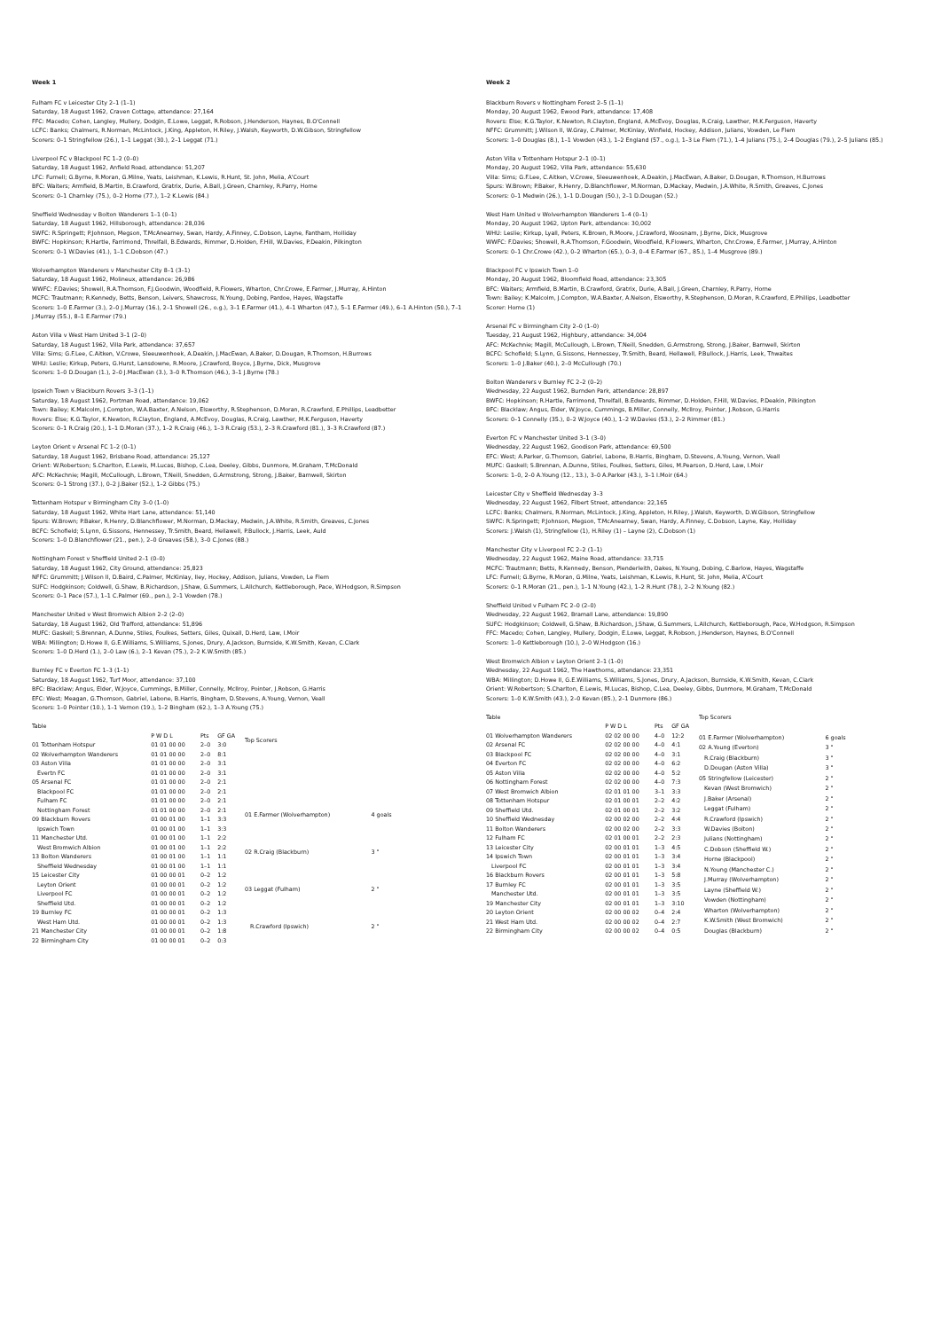Week 1
Fulham FC v Leicester City 2–1 (1–1)
Saturday, 18 August 1962, Craven Cottage, attendance: 27,164
FFC: Macedo; Cohen, Langley, Mullery, Dodgin, E.Lowe, Leggat, R.Robson, J.Henderson, Haynes, B.O'Connell
LCFC: Banks; Chalmers, R.Norman, McLintock, J.King, Appleton, H.Riley, J.Walsh, Keyworth, D.W.Gibson, Stringfellow
Scorers: 0–1 Stringfellow (26.), 1–1 Leggat (30.), 2–1 Leggat (71.)
Liverpool FC v Blackpool FC 1–2 (0–0)
Saturday, 18 August 1962, Anfield Road, attendance: 51,207
LFC: Furnell; G.Byrne, R.Moran, G.Milne, Yeats, Leishman, K.Lewis, R.Hunt, St. John, Melia, A'Court
BFC: Waiters; Armfield, B.Martin, B.Crawford, Gratrix, Durie, A.Ball, J.Green, Charnley, R.Parry, Horne
Scorers: 0–1 Charnley (75.), 0–2 Horne (77.), 1–2 K.Lewis (84.)
Sheffield Wednesday v Bolton Wanderers 1–1 (0–1)
Saturday, 18 August 1962, Hillsborough, attendance: 28,036
SWFC: R.Springett; P.Johnson, Megson, T.McAnearney, Swan, Hardy, A.Finney, C.Dobson, Layne, Fantham, Holliday
BWFC: Hopkinson; R.Hartle, Farrimond, Threlfall, B.Edwards, Rimmer, D.Holden, F.Hill, W.Davies, P.Deakin, Pilkington
Scorers: 0–1 W.Davies (41.), 1–1 C.Dobson (47.)
Wolverhampton Wanderers v Manchester City 8–1 (3–1)
Saturday, 18 August 1962, Molineux, attendance: 26,986
WWFC: F.Davies; Showell, R.A.Thomson, F.J.Goodwin, Woodfield, R.Flowers, Wharton, Chr.Crowe, E.Farmer, J.Murray, A.Hinton
MCFC: Trautmann; R.Kennedy, Betts, Benson, Leivers, Shawcross, N.Young, Dobing, Pardoe, Hayes, Wagstaffe
Scorers: 1–0 E.Farmer (3.), 2–0 J.Murray (16.), 2–1 Showell (26., o.g.), 3–1 E.Farmer (41.), 4–1 Wharton (47.), 5–1 E.Farmer (49.), 6–1 A.Hinton (50.), 7–1 J.Murray (55.), 8–1 E.Farmer (79.)
Aston Villa v West Ham United 3–1 (2–0)
Saturday, 18 August 1962, Villa Park, attendance: 37,657
Villa: Sims; G.F.Lee, C.Aitken, V.Crowe, Sleeuwenhoek, A.Deakin, J.MacEwan, A.Baker, D.Dougan, R.Thomson, H.Burrows
WHU: Leslie; Kirkup, Peters, G.Hurst, Lansdowne, R.Moore, J.Crawford, Boyce, J.Byrne, Dick, Musgrove
Scorers: 1–0 D.Dougan (1.), 2–0 J.MacEwan (3.), 3–0 R.Thomson (46.), 3–1 J.Byrne (78.)
Ipswich Town v Blackburn Rovers 3–3 (1–1)
Saturday, 18 August 1962, Portman Road, attendance: 19,062
Town: Bailey; K.Malcolm, J.Compton, W.A.Baxter, A.Nelson, Elsworthy, R.Stephenson, D.Moran, R.Crawford, E.Phillips, Leadbetter
Rovers: Else; K.G.Taylor, K.Newton, R.Clayton, England, A.McEvoy, Douglas, R.Craig, Lawther, M.K.Ferguson, Haverty
Scorers: 0–1 R.Craig (20.), 1–1 D.Moran (37.), 1–2 R.Craig (46.), 1–3 R.Craig (53.), 2–3 R.Crawford (81.), 3–3 R.Crawford (87.)
Leyton Orient v Arsenal FC 1–2 (0–1)
Saturday, 18 August 1962, Brisbane Road, attendance: 25,127
Orient: W.Robertson; S.Charlton, E.Lewis, M.Lucas, Bishop, C.Lea, Deeley, Gibbs, Dunmore, M.Graham, T.McDonald
AFC: McKechnie; Magill, McCullough, L.Brown, T.Neill, Snedden, G.Armstrong, Strong, J.Baker, Barnwell, Skirton
Scorers: 0–1 Strong (37.), 0–2 J.Baker (52.), 1–2 Gibbs (75.)
Tottenham Hotspur v Birmingham City 3–0 (1–0)
Saturday, 18 August 1962, White Hart Lane, attendance: 51,140
Spurs: W.Brown; P.Baker, R.Henry, D.Blanchflower, M.Norman, D.Mackay, Medwin, J.A.White, R.Smith, Greaves, C.Jones
BCFC: Schofield; S.Lynn, G.Sissons, Hennessey, Tr.Smith, Beard, Hellawell, P.Bullock, J.Harris, Leek, Auld
Scorers: 1–0 D.Blanchflower (21., pen.), 2–0 Greaves (58.), 3–0 C.Jones (88.)
Nottingham Forest v Sheffield United 2–1 (0–0)
Saturday, 18 August 1962, City Ground, attendance: 25,823
NFFC: Grummitt; J.Wilson II, D.Baird, C.Palmer, McKinlay, Iley, Hockey, Addison, Julians, Vowden, Le Flem
SUFC: Hodgkinson; Coldwell, G.Shaw, B.Richardson, J.Shaw, G.Summers, L.Allchurch, Kettleborough, Pace, W.Hodgson, R.Simpson
Scorers: 0–1 Pace (57.), 1–1 C.Palmer (69., pen.), 2–1 Vowden (78.)
Manchester United v West Bromwich Albion 2–2 (2–0)
Saturday, 18 August 1962, Old Trafford, attendance: 51,896
MUFC: Gaskell; S.Brennan, A.Dunne, Stiles, Foulkes, Setters, Giles, Quixall, D.Herd, Law, I.Moir
WBA: Millington; D.Howe II, G.E.Williams, S.Williams, S.Jones, Drury, A.Jackson, Burnside, K.W.Smith, Kevan, C.Clark
Scorers: 1–0 D.Herd (1.), 2–0 Law (6.), 2–1 Kevan (75.), 2–2 K.W.Smith (85.)
Burnley FC v Everton FC 1–3 (1–1)
Saturday, 18 August 1962, Turf Moor, attendance: 37,100
BFC: Blacklaw; Angus, Elder, W.Joyce, Cummings, B.Miller, Connelly, McIlroy, Pointer, J.Robson, G.Harris
EFC: West; Meagan, G.Thomson, Gabriel, Labone, B.Harris, Bingham, D.Stevens, A.Young, Vernon, Veall
Scorers: 1–0 Pointer (10.), 1–1 Vernon (19.), 1–2 Bingham (62.), 1–3 A.Young (75.)
| Table | | | |
| --- | --- | --- | --- |
| | P W D L | Pts | GF GA |
| 01 Tottenham Hotspur | 01 01 00 00 | 2–0 | 3:0 |
| 02 Wolverhampton Wanderers | 01 01 00 00 | 2–0 | 8:1 |
| 03 Aston Villa | 01 01 00 00 | 2–0 | 3:1 |
| Evertn FC | 01 01 00 00 | 2–0 | 3:1 |
| 05 Arsenal FC | 01 01 00 00 | 2–0 | 2:1 |
| Blackpool FC | 01 01 00 00 | 2–0 | 2:1 |
| Fulham FC | 01 01 00 00 | 2–0 | 2:1 |
| Nottingham Forest | 01 01 00 00 | 2–0 | 2:1 |
| 09 Blackburn Rovers | 01 00 01 00 | 1–1 | 3:3 |
| Ipswich Town | 01 00 01 00 | 1–1 | 3:3 |
| 11 Manchester Utd. | 01 00 01 00 | 1–1 | 2:2 |
| West Bromwich Albion | 01 00 01 00 | 1–1 | 2:2 |
| 13 Bolton Wanderers | 01 00 01 00 | 1–1 | 1:1 |
| Sheffield Wednesday | 01 00 01 00 | 1–1 | 1:1 |
| 15 Leicester City | 01 00 00 01 | 0–2 | 1:2 |
| Leyton Orient | 01 00 00 01 | 0–2 | 1:2 |
| Liverpool FC | 01 00 00 01 | 0–2 | 1:2 |
| Sheffield Utd. | 01 00 00 01 | 0–2 | 1:2 |
| 19 Burnley FC | 01 00 00 01 | 0–2 | 1:3 |
| West Ham Utd. | 01 00 00 01 | 0–2 | 1:3 |
| 21 Manchester City | 01 00 00 01 | 0–2 | 1:8 |
| 22 Birmingham City | 01 00 00 01 | 0–2 | 0:3 |
| Top Scorers | |
| --- | --- |
| 01 E.Farmer (Wolverhampton) | 4 goals |
| 02 R.Craig (Blackburn) | 3 " |
| 03 Leggat (Fulham) | 2 " |
| R.Crawford (Ipswich) | 2 " |
Week 2
Blackburn Rovers v Nottingham Forest 2–5 (1–1)
Monday, 20 August 1962, Ewood Park, attendance: 17,408
Rovers: Else; K.G.Taylor, K.Newton, R.Clayton, England, A.McEvoy, Douglas, R.Craig, Lawther, M.K.Ferguson, Haverty
NFFC: Grummitt; J.Wilson II, W.Gray, C.Palmer, McKinlay, Winfield, Hockey, Addison, Julians, Vowden, Le Flem
Scorers: 1–0 Douglas (8.), 1–1 Vowden (43.), 1–2 England (57., o.g.), 1–3 Le Flem (71.), 1–4 Julians (75.), 2–4 Douglas (79.), 2–5 Julians (85.)
Aston Villa v Tottenham Hotspur 2–1 (0–1)
Monday, 20 August 1962, Villa Park, attendance: 55,630
Villa: Sims; G.F.Lee, C.Aitken, V.Crowe, Sleeuwenhoek, A.Deakin, J.MacEwan, A.Baker, D.Dougan, R.Thomson, H.Burrows
Spurs: W.Brown; P.Baker, R.Henry, D.Blanchflower, M.Norman, D.Mackay, Medwin, J.A.White, R.Smith, Greaves, C.Jones
Scorers: 0–1 Medwin (26.), 1–1 D.Dougan (50.), 2–1 D.Dougan (52.)
West Ham United v Wolverhampton Wanderers 1–4 (0–1)
Monday, 20 August 1962, Upton Park, attendance: 30,002
WHU: Leslie; Kirkup, Lyall, Peters, K.Brown, R.Moore, J.Crawford, Woosnam, J.Byrne, Dick, Musgrove
WWFC: F.Davies; Showell, R.A.Thomson, F.Goodwin, Woodfield, R.Flowers, Wharton, Chr.Crowe, E.Farmer, J.Murray, A.Hinton
Scorers: 0–1 Chr.Crowe (42.), 0–2 Wharton (65.), 0–3, 0–4 E.Farmer (67., 85.), 1–4 Musgrove (89.)
Blackpool FC v Ipswich Town 1–0
Monday, 20 August 1962, Bloomfield Road, attendance: 23,305
BFC: Waiters; Armfield, B.Martin, B.Crawford, Gratrix, Durie, A.Ball, J.Green, Charnley, R.Parry, Horne
Town: Bailey; K.Malcolm, J.Compton, W.A.Baxter, A.Nelson, Elsworthy, R.Stephenson, D.Moran, R.Crawford, E.Phillips, Leadbetter
Scorer: Horne (1)
Arsenal FC v Birmingham City 2–0 (1–0)
Tuesday, 21 August 1962, Highbury, attendance: 34,004
AFC: McKechnie; Magill, McCullough, L.Brown, T.Neill, Snedden, G.Armstrong, Strong, J.Baker, Barnwell, Skirton
BCFC: Schofield; S.Lynn, G.Sissons, Hennessey, Tr.Smith, Beard, Hellawell, P.Bullock, J.Harris, Leek, Thwaites
Scorers: 1–0 J.Baker (40.), 2–0 McCullough (70.)
Bolton Wanderers v Burnley FC 2–2 (0–2)
Wednesday, 22 August 1962, Burnden Park, attendance: 28,897
BWFC: Hopkinson; R.Hartle, Farrimond, Threlfall, B.Edwards, Rimmer, D.Holden, F.Hill, W.Davies, P.Deakin, Pilkington
BFC: Blacklaw; Angus, Elder, W.Joyce, Cummings, B.Miller, Connelly, McIlroy, Pointer, J.Robson, G.Harris
Scorers: 0–1 Connelly (35.), 0–2 W.Joyce (40.), 1–2 W.Davies (53.), 2–2 Rimmer (81.)
Everton FC v Manchester United 3–1 (3–0)
Wednesday, 22 August 1962, Goodison Park, attendance: 69,500
EFC: West; A.Parker, G.Thomson, Gabriel, Labone, B.Harris, Bingham, D.Stevens, A.Young, Vernon, Veall
MUFC: Gaskell; S.Brennan, A.Dunne, Stiles, Foulkes, Setters, Giles, M.Pearson, D.Herd, Law, I.Moir
Scorers: 1–0, 2–0 A.Young (12., 13.), 3–0 A.Parker (43.), 3–1 I.Moir (64.)
Leicester City v Sheffield Wednesday 3–3
Wednesday, 22 August 1962, Filbert Street, attendance: 22,165
LCFC: Banks; Chalmers, R.Norman, McLintock, J.King, Appleton, H.Riley, J.Walsh, Keyworth, D.W.Gibson, Stringfellow
SWFC: R.Springett; P.Johnson, Megson, T.McAnearney, Swan, Hardy, A.Finney, C.Dobson, Layne, Kay, Holliday
Scorers: J.Walsh (1), Stringfellow (1), H.Riley (1) – Layne (2), C.Dobson (1)
Manchester City v Liverpool FC 2–2 (1–1)
Wednesday, 22 August 1962, Maine Road, attendance: 33,715
MCFC: Trautmann; Betts, R.Kennedy, Benson, Plenderleith, Oakes, N.Young, Dobing, C.Barlow, Hayes, Wagstaffe
LFC: Furnell; G.Byrne, R.Moran, G.Milne, Yeats, Leishman, K.Lewis, R.Hunt, St. John, Melia, A'Court
Scorers: 0–1 R.Moran (21., pen.), 1–1 N.Young (42.), 1–2 R.Hunt (78.), 2–2 N.Young (82.)
Sheffield United v Fulham FC 2–0 (2–0)
Wednesday, 22 August 1962, Bramall Lane, attendance: 19,890
SUFC: Hodgkinson; Coldwell, G.Shaw, B.Richardson, J.Shaw, G.Summers, L.Allchurch, Kettleborough, Pace, W.Hodgson, R.Simpson
FFC: Macedo; Cohen, Langley, Mullery, Dodgin, E.Lowe, Leggat, R.Robson, J.Henderson, Haynes, B.O'Connell
Scorers: 1–0 Kettleborough (10.), 2–0 W.Hodgson (16.)
West Bromwich Albion v Leyton Orient 2–1 (1–0)
Wednesday, 22 August 1962, The Hawthorns, attendance: 23,351
WBA: Millington; D.Howe II, G.E.Williams, S.Williams, S.Jones, Drury, A.Jackson, Burnside, K.W.Smith, Kevan, C.Clark
Orient: W.Robertson; S.Charlton, E.Lewis, M.Lucas, Bishop, C.Lea, Deeley, Gibbs, Dunmore, M.Graham, T.McDonald
Scorers: 1–0 K.W.Smith (43.), 2–0 Kevan (85.), 2–1 Dunmore (86.)
| Table | | | |
| --- | --- | --- | --- |
| | P W D L | Pts | GF GA |
| 01 Wolverhampton Wanderers | 02 02 00 00 | 4–0 | 12:2 |
| 02 Arsenal FC | 02 02 00 00 | 4–0 | 4:1 |
| 03 Blackpool FC | 02 02 00 00 | 4–0 | 3:1 |
| 04 Everton FC | 02 02 00 00 | 4–0 | 6:2 |
| 05 Aston Villa | 02 02 00 00 | 4–0 | 5:2 |
| 06 Nottingham Forest | 02 02 00 00 | 4–0 | 7:3 |
| 07 West Bromwich Albion | 02 01 01 00 | 3–1 | 3:3 |
| 08 Tottenham Hotspur | 02 01 00 01 | 2–2 | 4:2 |
| 09 Sheffield Utd. | 02 01 00 01 | 2–2 | 3:2 |
| 10 Sheffield Wednesday | 02 00 02 00 | 2–2 | 4:4 |
| 11 Bolton Wanderers | 02 00 02 00 | 2–2 | 3:3 |
| 12 Fulham FC | 02 01 00 01 | 2–2 | 2:3 |
| 13 Leicester City | 02 00 01 01 | 1–3 | 4:5 |
| 14 Ipswich Town | 02 00 01 01 | 1–3 | 3:4 |
| Liverpool FC | 02 00 01 01 | 1–3 | 3:4 |
| 16 Blackburn Rovers | 02 00 01 01 | 1–3 | 5:8 |
| 17 Burnley FC | 02 00 01 01 | 1–3 | 3:5 |
| Manchester Utd. | 02 00 01 01 | 1–3 | 3:5 |
| 19 Manchester City | 02 00 01 01 | 1–3 | 3:10 |
| 20 Leyton Orient | 02 00 00 02 | 0–4 | 2:4 |
| 21 West Ham Utd. | 02 00 00 02 | 0–4 | 2:7 |
| 22 Birmingham City | 02 00 00 02 | 0–4 | 0:5 |
| Top Scorers | |
| --- | --- |
| 01 E.Farmer (Wolverhampton) | 6 goals |
| 02 A.Young (Everton) | 3 " |
| R.Craig (Blackburn) | 3 " |
| D.Dougan (Aston Villa) | 3 " |
| 05 Stringfellow (Leicester) | 2 " |
| Kevan (West Bromwich) | 2 " |
| J.Baker (Arsenal) | 2 " |
| Leggat (Fulham) | 2 " |
| R.Crawford (Ipswich) | 2 " |
| W.Davies (Bolton) | 2 " |
| Julians (Nottingham) | 2 " |
| C.Dobson (Sheffield W.) | 2 " |
| Horne (Blackpool) | 2 " |
| N.Young (Manchester C.) | 2 " |
| J.Murray (Wolverhampton) | 2 " |
| Layne (Sheffield W.) | 2 " |
| Vowden (Nottingham) | 2 " |
| Wharton (Wolverhampton) | 2 " |
| K.W.Smith (West Bromwich) | 2 " |
| Douglas (Blackburn) | 2 " |